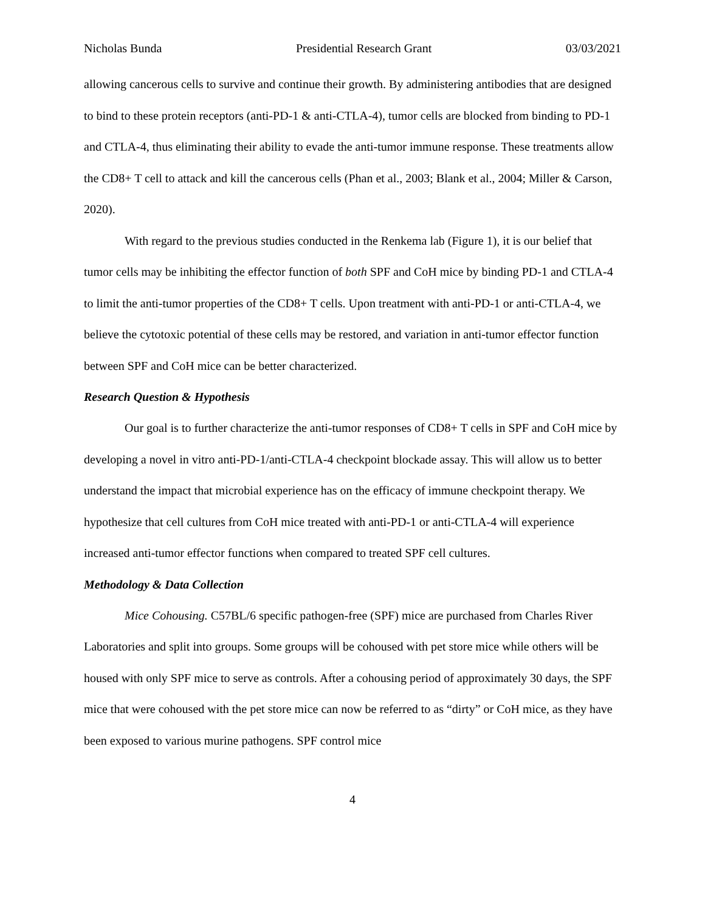Nicholas Bunda Presidential Research Grant 03/03/2021
allowing cancerous cells to survive and continue their growth. By administering antibodies that are designed to bind to these protein receptors (anti-PD-1 & anti-CTLA-4), tumor cells are blocked from binding to PD-1 and CTLA-4, thus eliminating their ability to evade the anti-tumor immune response. These treatments allow the CD8+ T cell to attack and kill the cancerous cells (Phan et al., 2003; Blank et al., 2004; Miller & Carson, 2020).
With regard to the previous studies conducted in the Renkema lab (Figure 1), it is our belief that tumor cells may be inhibiting the effector function of both SPF and CoH mice by binding PD-1 and CTLA-4 to limit the anti-tumor properties of the CD8+ T cells. Upon treatment with anti-PD-1 or anti-CTLA-4, we believe the cytotoxic potential of these cells may be restored, and variation in anti-tumor effector function between SPF and CoH mice can be better characterized.
Research Question & Hypothesis
Our goal is to further characterize the anti-tumor responses of CD8+ T cells in SPF and CoH mice by developing a novel in vitro anti-PD-1/anti-CTLA-4 checkpoint blockade assay. This will allow us to better understand the impact that microbial experience has on the efficacy of immune checkpoint therapy. We hypothesize that cell cultures from CoH mice treated with anti-PD-1 or anti-CTLA-4 will experience increased anti-tumor effector functions when compared to treated SPF cell cultures.
Methodology & Data Collection
Mice Cohousing. C57BL/6 specific pathogen-free (SPF) mice are purchased from Charles River Laboratories and split into groups. Some groups will be cohoused with pet store mice while others will be housed with only SPF mice to serve as controls. After a cohousing period of approximately 30 days, the SPF mice that were cohoused with the pet store mice can now be referred to as “dirty” or CoH mice, as they have been exposed to various murine pathogens. SPF control mice
4